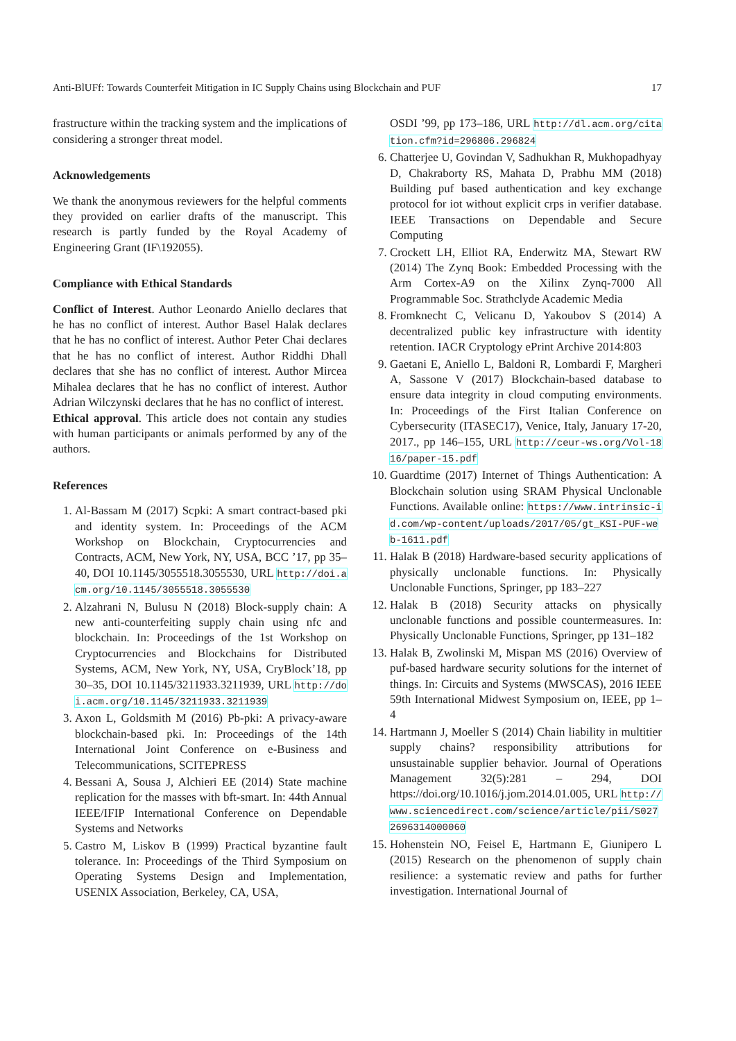Anti-BlUFf: Towards Counterfeit Mitigation in IC Supply Chains using Blockchain and PUF 17
frastructure within the tracking system and the implications of considering a stronger threat model.
Acknowledgements
We thank the anonymous reviewers for the helpful comments they provided on earlier drafts of the manuscript. This research is partly funded by the Royal Academy of Engineering Grant (IF\192055).
Compliance with Ethical Standards
Conflict of Interest. Author Leonardo Aniello declares that he has no conflict of interest. Author Basel Halak declares that he has no conflict of interest. Author Peter Chai declares that he has no conflict of interest. Author Riddhi Dhall declares that she has no conflict of interest. Author Mircea Mihalea declares that he has no conflict of interest. Author Adrian Wilczynski declares that he has no conflict of interest.
Ethical approval. This article does not contain any studies with human participants or animals performed by any of the authors.
References
1. Al-Bassam M (2017) Scpki: A smart contract-based pki and identity system. In: Proceedings of the ACM Workshop on Blockchain, Cryptocurrencies and Contracts, ACM, New York, NY, USA, BCC ’17, pp 35–40, DOI 10.1145/3055518.3055530, URL http://doi.acm.org/10.1145/3055518.3055530
2. Alzahrani N, Bulusu N (2018) Block-supply chain: A new anti-counterfeiting supply chain using nfc and blockchain. In: Proceedings of the 1st Workshop on Cryptocurrencies and Blockchains for Distributed Systems, ACM, New York, NY, USA, CryBlock’18, pp 30–35, DOI 10.1145/3211933.3211939, URL http://doi.acm.org/10.1145/3211933.3211939
3. Axon L, Goldsmith M (2016) Pb-pki: A privacy-aware blockchain-based pki. In: Proceedings of the 14th International Joint Conference on e-Business and Telecommunications, SCITEPRESS
4. Bessani A, Sousa J, Alchieri EE (2014) State machine replication for the masses with bft-smart. In: 44th Annual IEEE/IFIP International Conference on Dependable Systems and Networks
5. Castro M, Liskov B (1999) Practical byzantine fault tolerance. In: Proceedings of the Third Symposium on Operating Systems Design and Implementation, USENIX Association, Berkeley, CA, USA,
OSDI ’99, pp 173–186, URL http://dl.acm.org/citation.cfm?id=296806.296824
6. Chatterjee U, Govindan V, Sadhukhan R, Mukhopadhyay D, Chakraborty RS, Mahata D, Prabhu MM (2018) Building puf based authentication and key exchange protocol for iot without explicit crps in verifier database. IEEE Transactions on Dependable and Secure Computing
7. Crockett LH, Elliot RA, Enderwitz MA, Stewart RW (2014) The Zynq Book: Embedded Processing with the Arm Cortex-A9 on the Xilinx Zynq-7000 All Programmable Soc. Strathclyde Academic Media
8. Fromknecht C, Velicanu D, Yakoubov S (2014) A decentralized public key infrastructure with identity retention. IACR Cryptology ePrint Archive 2014:803
9. Gaetani E, Aniello L, Baldoni R, Lombardi F, Margheri A, Sassone V (2017) Blockchain-based database to ensure data integrity in cloud computing environments. In: Proceedings of the First Italian Conference on Cybersecurity (ITASEC17), Venice, Italy, January 17-20, 2017., pp 146–155, URL http://ceur-ws.org/Vol-1816/paper-15.pdf
10. Guardtime (2017) Internet of Things Authentication: A Blockchain solution using SRAM Physical Unclonable Functions. Available online: https://www.intrinsic-id.com/wp-content/uploads/2017/05/gt_KSI-PUF-web-1611.pdf
11. Halak B (2018) Hardware-based security applications of physically unclonable functions. In: Physically Unclonable Functions, Springer, pp 183–227
12. Halak B (2018) Security attacks on physically unclonable functions and possible countermeasures. In: Physically Unclonable Functions, Springer, pp 131–182
13. Halak B, Zwolinski M, Mispan MS (2016) Overview of puf-based hardware security solutions for the internet of things. In: Circuits and Systems (MWSCAS), 2016 IEEE 59th International Midwest Symposium on, IEEE, pp 1–4
14. Hartmann J, Moeller S (2014) Chain liability in multitier supply chains? responsibility attributions for unsustainable supplier behavior. Journal of Operations Management 32(5):281 – 294, DOI https://doi.org/10.1016/j.jom.2014.01.005, URL http://www.sciencedirect.com/science/article/pii/S0272696314000060
15. Hohenstein NO, Feisel E, Hartmann E, Giunipero L (2015) Research on the phenomenon of supply chain resilience: a systematic review and paths for further investigation. International Journal of